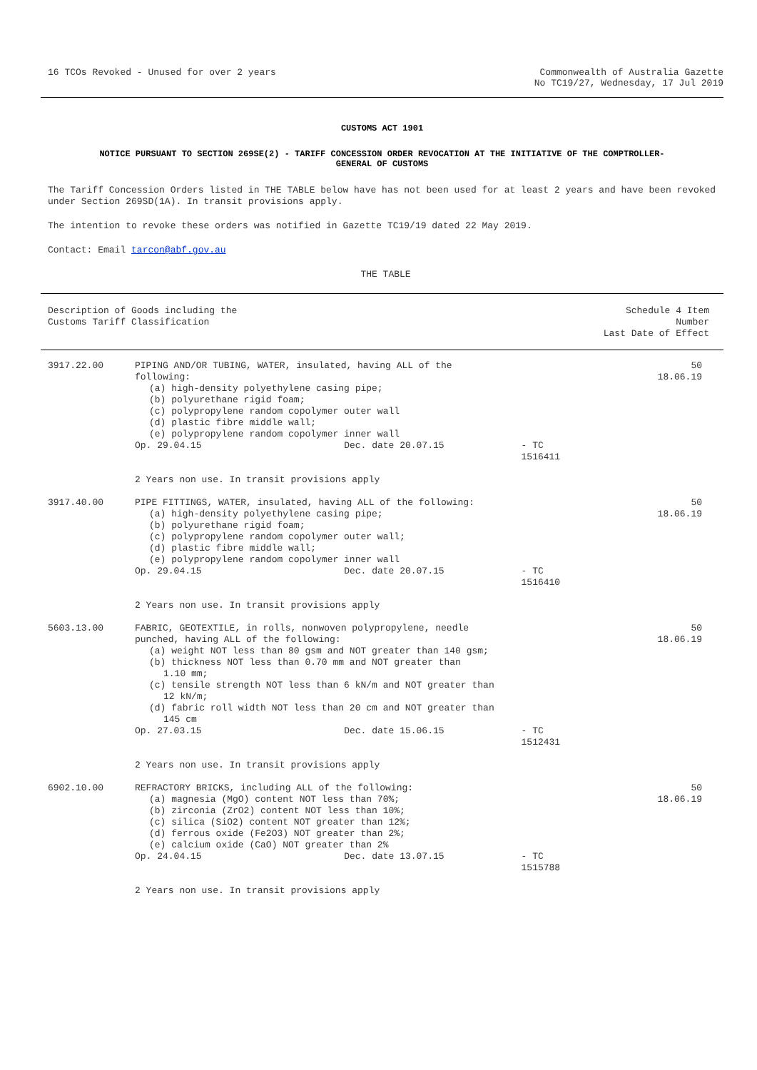16 TCOs Revoked - Unused for over 2 years
Commonwealth of Australia Gazette
No TC19/27, Wednesday, 17 Jul 2019
CUSTOMS ACT 1901
NOTICE PURSUANT TO SECTION 269SE(2) - TARIFF CONCESSION ORDER REVOCATION AT THE INITIATIVE OF THE COMPTROLLER-
GENERAL OF CUSTOMS
The Tariff Concession Orders listed in THE TABLE below have has not been used for at least 2 years and have been revoked under Section 269SD(1A). In transit provisions apply.
The intention to revoke these orders was notified in Gazette TC19/19 dated 22 May 2019.
Contact: Email tarcon@abf.gov.au
THE TABLE
| Description of Goods including the Customs Tariff Classification | | Schedule 4 Item Number Last Date of Effect |
| --- | --- | --- |
| 3917.22.00 | PIPING AND/OR TUBING, WATER, insulated, having ALL of the following: (a) high-density polyethylene casing pipe; (b) polyurethane rigid foam; (c) polypropylene random copolymer outer wall (d) plastic fibre middle wall; (e) polypropylene random copolymer inner wall Op. 29.04.15 Dec. date 20.07.15 - TC 1516411 2 Years non use. In transit provisions apply | 50 18.06.19 |
| 3917.40.00 | PIPE FITTINGS, WATER, insulated, having ALL of the following: (a) high-density polyethylene casing pipe; (b) polyurethane rigid foam; (c) polypropylene random copolymer outer wall; (d) plastic fibre middle wall; (e) polypropylene random copolymer inner wall Op. 29.04.15 Dec. date 20.07.15 - TC 1516410 2 Years non use. In transit provisions apply | 50 18.06.19 |
| 5603.13.00 | FABRIC, GEOTEXTILE, in rolls, nonwoven polypropylene, needle punched, having ALL of the following: (a) weight NOT less than 80 gsm and NOT greater than 140 gsm; (b) thickness NOT less than 0.70 mm and NOT greater than 1.10 mm; (c) tensile strength NOT less than 6 kN/m and NOT greater than 12 kN/m; (d) fabric roll width NOT less than 20 cm and NOT greater than 145 cm Op. 27.03.15 Dec. date 15.06.15 - TC 1512431 2 Years non use. In transit provisions apply | 50 18.06.19 |
| 6902.10.00 | REFRACTORY BRICKS, including ALL of the following: (a) magnesia (MgO) content NOT less than 70%; (b) zirconia (ZrO2) content NOT less than 10%; (c) silica (SiO2) content NOT greater than 12%; (d) ferrous oxide (Fe2O3) NOT greater than 2%; (e) calcium oxide (CaO) NOT greater than 2% Op. 24.04.15 Dec. date 13.07.15 - TC 1515788 2 Years non use. In transit provisions apply | 50 18.06.19 |